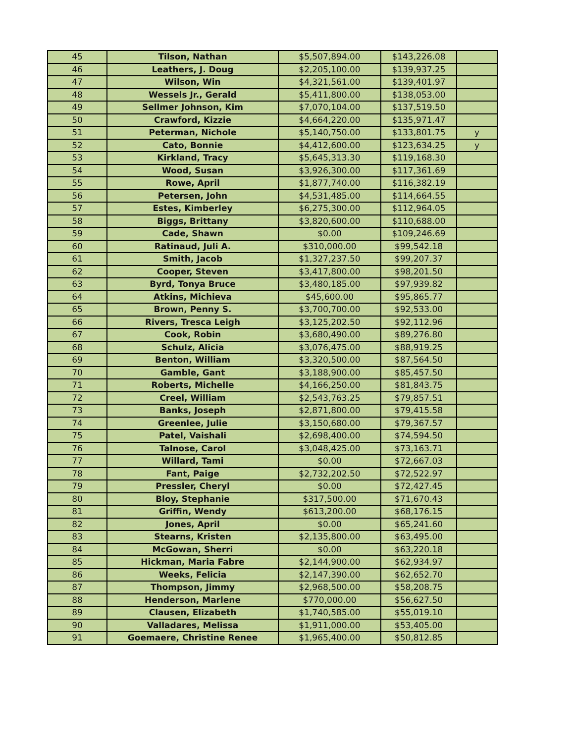| 45 | Tilson, Nathan | $5,507,894.00 | $143,226.08 | |
| 46 | Leathers, J. Doug | $2,205,100.00 | $139,937.25 | |
| 47 | Wilson, Win | $4,321,561.00 | $139,401.97 | |
| 48 | Wessels Jr., Gerald | $5,411,800.00 | $138,053.00 | |
| 49 | Sellmer Johnson, Kim | $7,070,104.00 | $137,519.50 | |
| 50 | Crawford, Kizzie | $4,664,220.00 | $135,971.47 | |
| 51 | Peterman, Nichole | $5,140,750.00 | $133,801.75 | y |
| 52 | Cato, Bonnie | $4,412,600.00 | $123,634.25 | y |
| 53 | Kirkland, Tracy | $5,645,313.30 | $119,168.30 | |
| 54 | Wood, Susan | $3,926,300.00 | $117,361.69 | |
| 55 | Rowe, April | $1,877,740.00 | $116,382.19 | |
| 56 | Petersen, John | $4,531,485.00 | $114,664.55 | |
| 57 | Estes, Kimberley | $6,275,300.00 | $112,964.05 | |
| 58 | Biggs, Brittany | $3,820,600.00 | $110,688.00 | |
| 59 | Cade, Shawn | $0.00 | $109,246.69 | |
| 60 | Ratinaud, Juli A. | $310,000.00 | $99,542.18 | |
| 61 | Smith, Jacob | $1,327,237.50 | $99,207.37 | |
| 62 | Cooper, Steven | $3,417,800.00 | $98,201.50 | |
| 63 | Byrd, Tonya Bruce | $3,480,185.00 | $97,939.82 | |
| 64 | Atkins, Michieva | $45,600.00 | $95,865.77 | |
| 65 | Brown, Penny S. | $3,700,700.00 | $92,533.00 | |
| 66 | Rivers, Tresca Leigh | $3,125,202.50 | $92,112.96 | |
| 67 | Cook, Robin | $3,680,490.00 | $89,276.80 | |
| 68 | Schulz, Alicia | $3,076,475.00 | $88,919.25 | |
| 69 | Benton, William | $3,320,500.00 | $87,564.50 | |
| 70 | Gamble, Gant | $3,188,900.00 | $85,457.50 | |
| 71 | Roberts, Michelle | $4,166,250.00 | $81,843.75 | |
| 72 | Creel, William | $2,543,763.25 | $79,857.51 | |
| 73 | Banks, Joseph | $2,871,800.00 | $79,415.58 | |
| 74 | Greenlee, Julie | $3,150,680.00 | $79,367.57 | |
| 75 | Patel, Vaishali | $2,698,400.00 | $74,594.50 | |
| 76 | Talnose, Carol | $3,048,425.00 | $73,163.71 | |
| 77 | Willard, Tami | $0.00 | $72,667.03 | |
| 78 | Fant, Paige | $2,732,202.50 | $72,522.97 | |
| 79 | Pressler, Cheryl | $0.00 | $72,427.45 | |
| 80 | Bloy, Stephanie | $317,500.00 | $71,670.43 | |
| 81 | Griffin, Wendy | $613,200.00 | $68,176.15 | |
| 82 | Jones, April | $0.00 | $65,241.60 | |
| 83 | Stearns, Kristen | $2,135,800.00 | $63,495.00 | |
| 84 | McGowan, Sherri | $0.00 | $63,220.18 | |
| 85 | Hickman, Maria Fabre | $2,144,900.00 | $62,934.97 | |
| 86 | Weeks, Felicia | $2,147,390.00 | $62,652.70 | |
| 87 | Thompson, Jimmy | $2,968,500.00 | $58,208.75 | |
| 88 | Henderson, Marlene | $770,000.00 | $56,627.50 | |
| 89 | Clausen, Elizabeth | $1,740,585.00 | $55,019.10 | |
| 90 | Valladares, Melissa | $1,911,000.00 | $53,405.00 | |
| 91 | Goemaere, Christine Renee | $1,965,400.00 | $50,812.85 | |